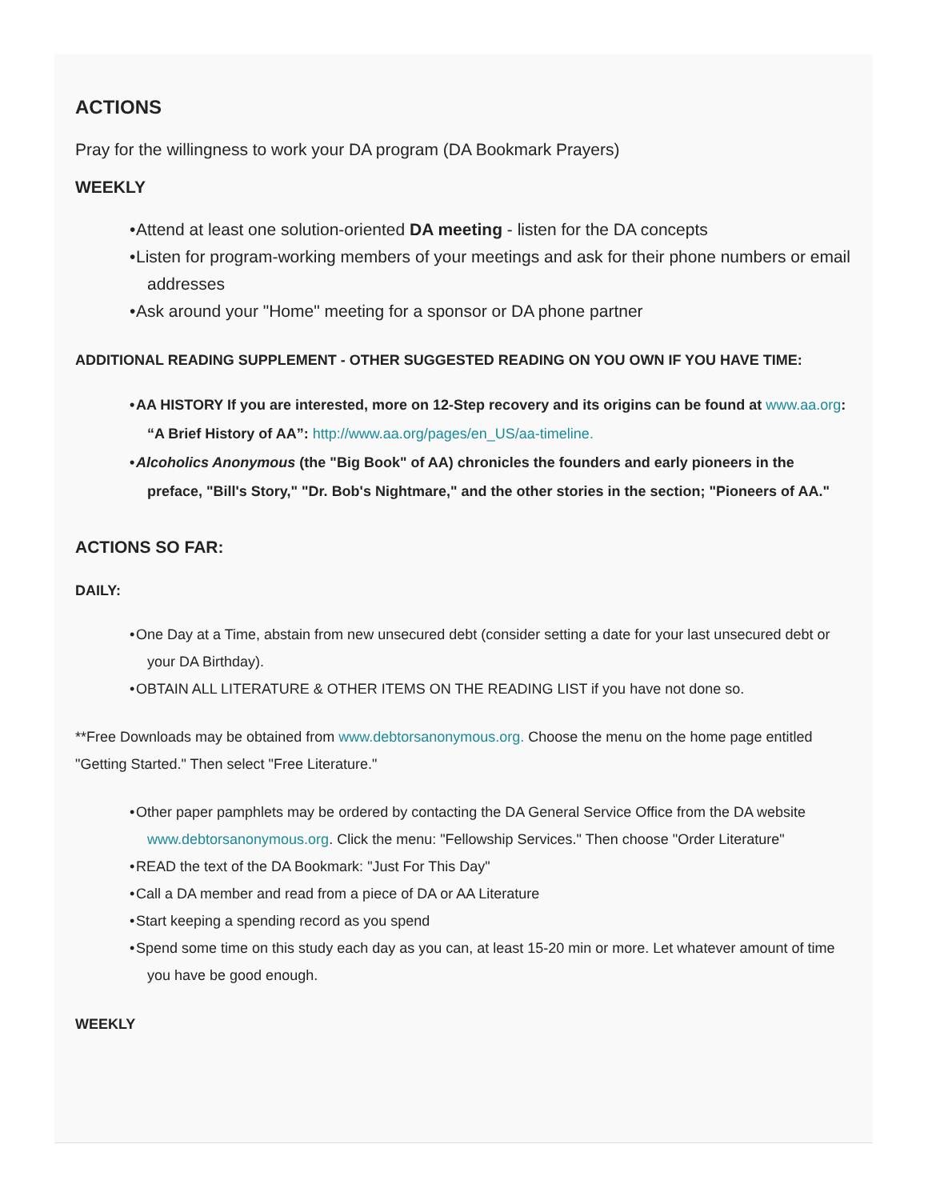ACTIONS
Pray for the willingness to work your DA program (DA Bookmark Prayers)
WEEKLY
• Attend at least one solution-oriented DA meeting - listen for the DA concepts
• Listen for program-working members of your meetings and ask for their phone numbers or email addresses
• Ask around your "Home" meeting for a sponsor or DA phone partner
ADDITIONAL READING SUPPLEMENT - OTHER SUGGESTED READING ON YOU OWN IF YOU HAVE TIME:
• AA HISTORY If you are interested, more on 12-Step recovery and its origins can be found at www.aa.org: “A Brief History of AA”: http://www.aa.org/pages/en_US/aa-timeline.
• Alcoholics Anonymous (the "Big Book" of AA) chronicles the founders and early pioneers in the preface, "Bill's Story," "Dr. Bob's Nightmare," and the other stories in the section; "Pioneers of AA."
ACTIONS SO FAR:
DAILY:
• One Day at a Time, abstain from new unsecured debt (consider setting a date for your last unsecured debt or your DA Birthday).
• OBTAIN ALL LITERATURE & OTHER ITEMS ON THE READING LIST if you have not done so.
**Free Downloads may be obtained from www.debtorsanonymous.org. Choose the menu on the home page entitled "Getting Started." Then select "Free Literature."
• Other paper pamphlets may be ordered by contacting the DA General Service Office from the DA website www.debtorsanonymous.org. Click the menu: "Fellowship Services." Then choose "Order Literature"
• READ the text of the DA Bookmark: "Just For This Day"
• Call a DA member and read from a piece of DA or AA Literature
• Start keeping a spending record as you spend
• Spend some time on this study each day as you can, at least 15-20 min or more. Let whatever amount of time you have be good enough.
WEEKLY